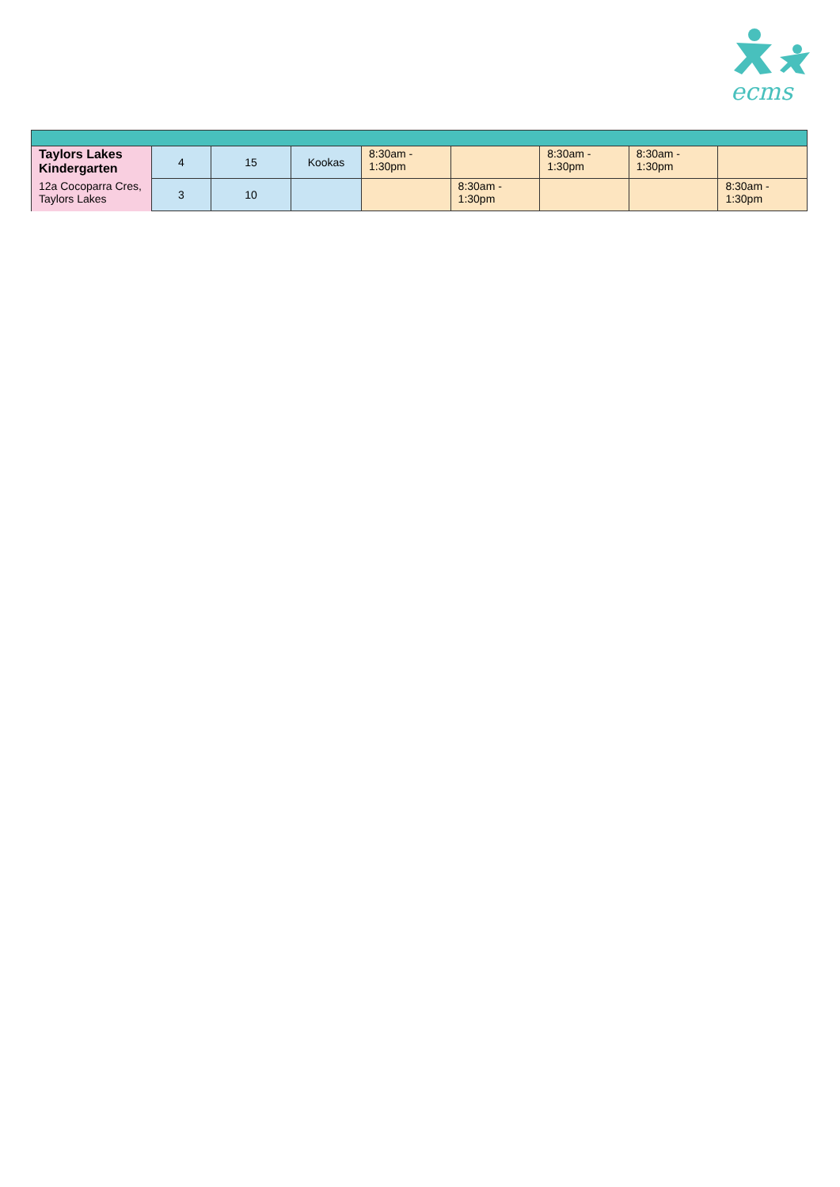ecms
| Taylors Lakes Kindergarten | 4 | 15 | Kookas | 8:30am - 1:30pm | | 8:30am - 1:30pm | 8:30am - 1:30pm | |
| 12a Cocoparra Cres, Taylors Lakes | 3 | 10 | | | 8:30am - 1:30pm | | | 8:30am - 1:30pm |